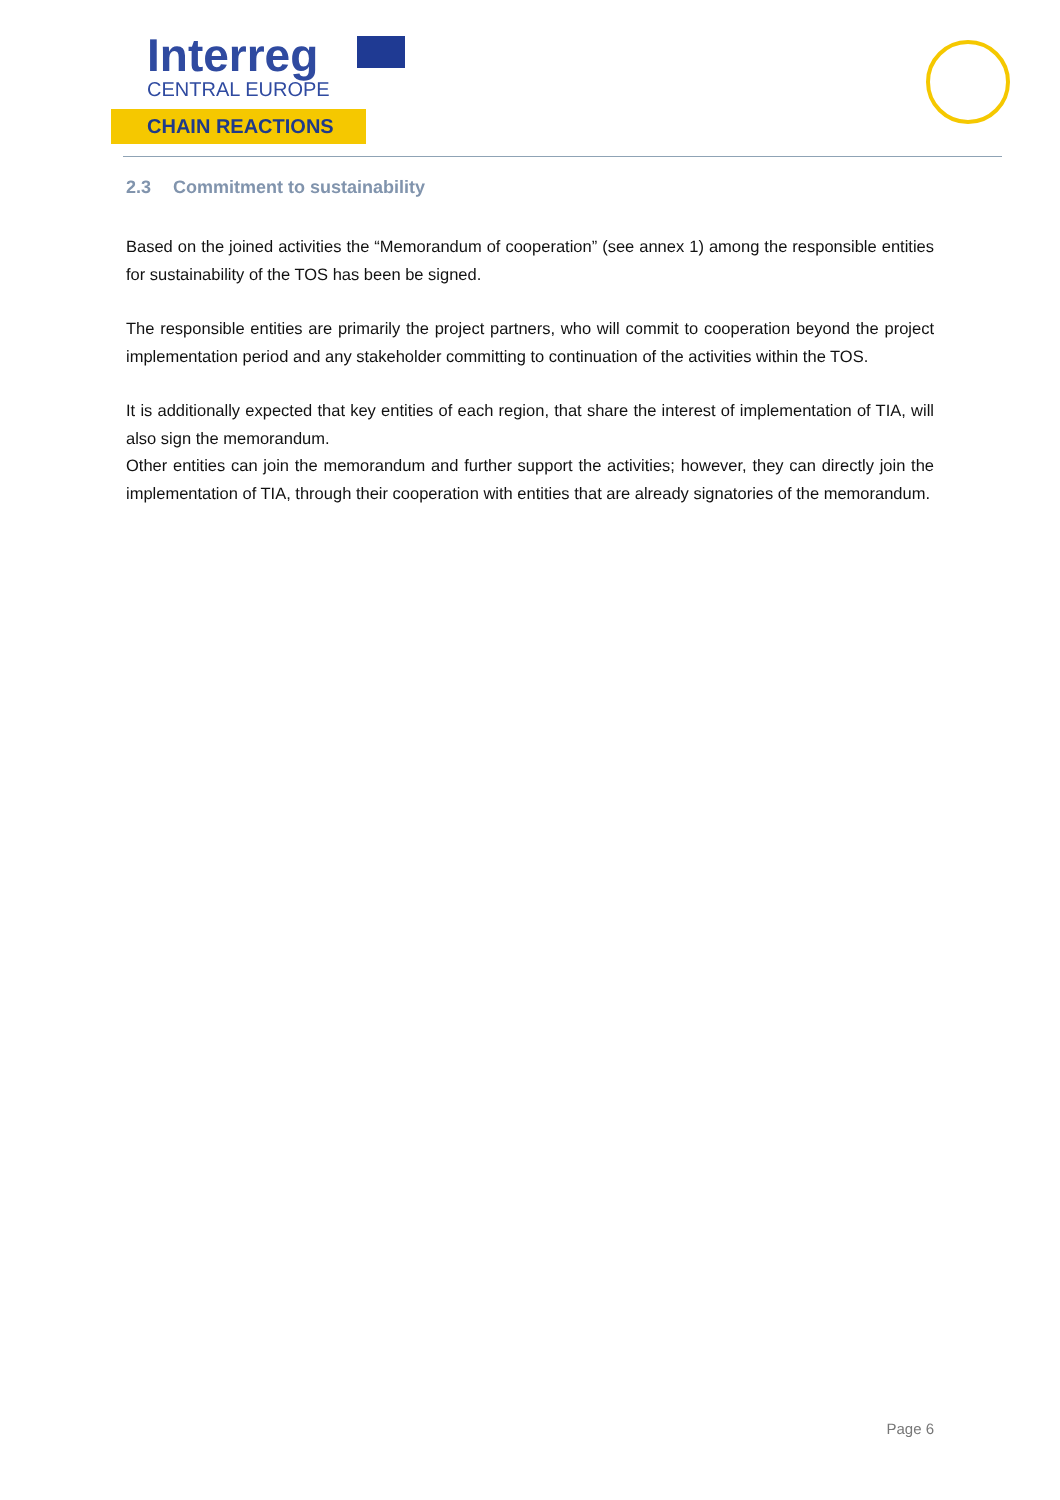Interreg
CENTRAL EUROPE
CHAIN REACTIONS
2.3 Commitment to sustainability
Based on the joined activities the “Memorandum of cooperation” (see annex 1) among the responsible entities for sustainability of the TOS has been be signed.
The responsible entities are primarily the project partners, who will commit to cooperation beyond the project implementation period and any stakeholder committing to continuation of the activities within the TOS.
It is additionally expected that key entities of each region, that share the interest of implementation of TIA, will also sign the memorandum.
Other entities can join the memorandum and further support the activities; however, they can directly join the implementation of TIA, through their cooperation with entities that are already signatories of the memorandum.
Page 6